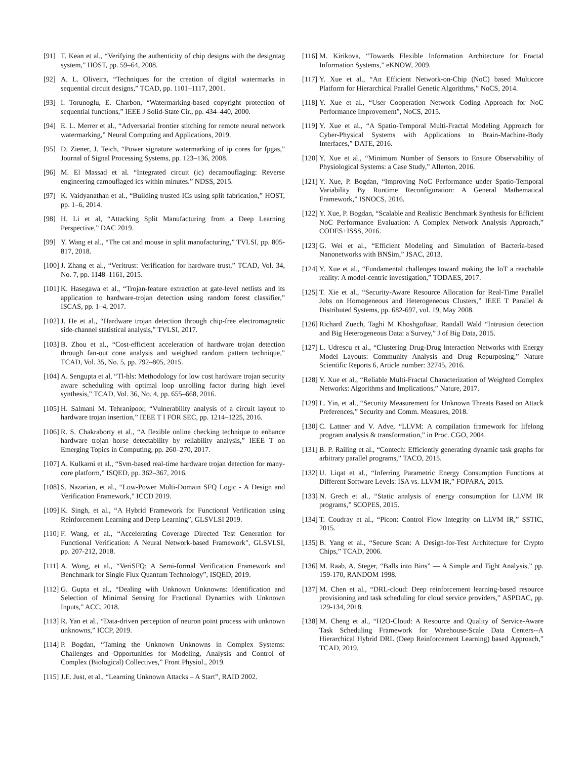[91] T. Kean et al., “Verifying the authenticity of chip designs with the designtag system,” HOST, pp. 59–64, 2008.
[92] A. L. Oliveira, “Techniques for the creation of digital watermarks in sequential circuit designs,” TCAD, pp. 1101–1117, 2001.
[93] I. Torunoglu, E. Charbon, “Watermarking-based copyright protection of sequential functions,” IEEE J Solid-State Cir., pp. 434–440, 2000.
[94] E. L. Merrer et al., “Adversarial frontier stitching for remote neural network watermarking,” Neural Computing and Applications, 2019.
[95] D. Ziener, J. Teich, “Power signature watermarking of ip cores for fpgas,” Journal of Signal Processing Systems, pp. 123–136, 2008.
[96] M. El Massad et al. “Integrated circuit (ic) decamouflaging: Reverse engineering camouflaged ics within minutes.” NDSS, 2015.
[97] K. Vaidyanathan et al., “Building trusted ICs using split fabrication,” HOST, pp. 1–6, 2014.
[98] H. Li et al, “Attacking Split Manufacturing from a Deep Learning Perspective,” DAC 2019.
[99] Y. Wang et al., “The cat and mouse in split manufacturing,” TVLSI, pp. 805-817, 2018.
[100] J. Zhang et al., “Veritrust: Verification for hardware trust,” TCAD, Vol. 34, No. 7, pp. 1148–1161, 2015.
[101] K. Hasegawa et al., “Trojan-feature extraction at gate-level netlists and its application to hardware-trojan detection using random forest classifier,” ISCAS, pp. 1–4, 2017.
[102] J. He et al., “Hardware trojan detection through chip-free electromagnetic side-channel statistical analysis,” TVLSI, 2017.
[103] B. Zhou et al., “Cost-efficient acceleration of hardware trojan detection through fan-out cone analysis and weighted random pattern technique,” TCAD, Vol. 35, No. 5, pp. 792–805, 2015.
[104] A. Sengupta et al, “Tl-hls: Methodology for low cost hardware trojan security aware scheduling with optimal loop unrolling factor during high level synthesis,” TCAD, Vol. 36, No. 4, pp. 655–668, 2016.
[105] H. Salmani M. Tehranipoor, “Vulnerability analysis of a circuit layout to hardware trojan insertion,” IEEE T I FOR SEC, pp. 1214–1225, 2016.
[106] R. S. Chakraborty et al., “A flexible online checking technique to enhance hardware trojan horse detectability by reliability analysis,” IEEE T on Emerging Topics in Computing, pp. 260–270, 2017.
[107] A. Kulkarni et al., “Svm-based real-time hardware trojan detection for many-core platform,” ISQED, pp. 362–367, 2016.
[108] S. Nazarian, et al., “Low-Power Multi-Domain SFQ Logic - A Design and Verification Framework,” ICCD 2019.
[109] K. Singh, et al., “A Hybrid Framework for Functional Verification using Reinforcement Learning and Deep Learning”, GLSVLSI 2019.
[110] F. Wang, et al., “Accelerating Coverage Directed Test Generation for Functional Verification: A Neural Network-based Framework", GLSVLSI, pp. 207-212, 2018.
[111] A. Wong, et al., “VeriSFQ: A Semi-formal Verification Framework and Benchmark for Single Flux Quantum Technology”, ISQED, 2019.
[112] G. Gupta et al., “Dealing with Unknown Unknowns: Identification and Selection of Minimal Sensing for Fractional Dynamics with Unknown Inputs,” ACC, 2018.
[113] R. Yan et al., “Data-driven perception of neuron point process with unknown unknowns,” ICCP, 2019.
[114] P. Bogdan, “Taming the Unknown Unknowns in Complex Systems: Challenges and Opportunities for Modeling, Analysis and Control of Complex (Biological) Collectives,” Front Physiol., 2019.
[115] J.E. Just, et al., “Learning Unknown Attacks – A Start”, RAID 2002.
[116] M. Kirikova, “Towards Flexible Information Architecture for Fractal Information Systems,” eKNOW, 2009.
[117] Y. Xue et al., “An Efficient Network-on-Chip (NoC) based Multicore Platform for Hierarchical Parallel Genetic Algorithms,” NoCS, 2014.
[118] Y. Xue et al., “User Cooperation Network Coding Approach for NoC Performance Improvement”, NoCS, 2015.
[119] Y. Xue et al., “A Spatio-Temporal Multi-Fractal Modeling Approach for Cyber-Physical Systems with Applications to Brain-Machine-Body Interfaces,” DATE, 2016.
[120] Y. Xue et al., “Minimum Number of Sensors to Ensure Observability of Physiological Systems: a Case Study,” Allerton, 2016.
[121] Y. Xue, P. Bogdan, “Improving NoC Performance under Spatio-Temporal Variability By Runtime Reconfiguration: A General Mathematical Framework,” ISNOCS, 2016.
[122] Y. Xue, P. Bogdan, “Scalable and Realistic Benchmark Synthesis for Efficient NoC Performance Evaluation: A Complex Network Analysis Approach,” CODES+ISSS, 2016.
[123] G. Wei et al., “Efficient Modeling and Simulation of Bacteria-based Nanonetworks with BNSim,” JSAC, 2013.
[124] Y. Xue et al., “Fundamental challenges toward making the IoT a reachable reality: A model-centric investigation,” TODAES, 2017.
[125] T. Xie et al., “Security-Aware Resource Allocation for Real-Time Parallel Jobs on Homogeneous and Heterogeneous Clusters,” IEEE T Parallel & Distributed Systems, pp. 682-697, vol. 19, May 2008.
[126] Richard Zuech, Taghi M Khoshgoftaar, Randall Wald “Intrusion detection and Big Heterogeneous Data: a Survey,” J of Big Data, 2015.
[127] L. Udrescu et al., “Clustering Drug-Drug Interaction Networks with Energy Model Layouts: Community Analysis and Drug Repurposing,” Nature Scientific Reports 6, Article number: 32745, 2016.
[128] Y. Xue et al., “Reliable Multi-Fractal Characterization of Weighted Complex Networks: Algorithms and Implications,” Nature, 2017.
[129] L. Yin, et al., “Security Measurement for Unknown Threats Based on Attack Preferences,” Security and Comm. Measures, 2018.
[130] C. Lattner and V. Adve, “LLVM: A compilation framework for lifelong program analysis & transformation,” in Proc. CGO, 2004.
[131] B. P. Railing et al., “Contech: Efficiently generating dynamic task graphs for arbitrary parallel programs,” TACO, 2015.
[132] U. Liqat et al., “Inferring Parametric Energy Consumption Functions at Different Software Levels: ISA vs. LLVM IR,” FOPARA, 2015.
[133] N. Grech et al., “Static analysis of energy consumption for LLVM IR programs,” SCOPES, 2015.
[134] T. Coudray et al., “Picon: Control Flow Integrity on LLVM IR,” SSTIC, 2015.
[135] B. Yang et al., “Secure Scan: A Design-for-Test Architecture for Crypto Chips,” TCAD, 2006.
[136] M. Raab, A. Steger, “Balls into Bins” — A Simple and Tight Analysis,” pp. 159-170, RANDOM 1998.
[137] M. Chen et al., “DRL-cloud: Deep reinforcement learning-based resource provisioning and task scheduling for cloud service providers,” ASPDAC, pp. 129-134, 2018.
[138] M. Cheng et al., “H2O-Cloud: A Resource and Quality of Service-Aware Task Scheduling Framework for Warehouse-Scale Data Centers--A Hierarchical Hybrid DRL (Deep Reinforcement Learning) based Approach,” TCAD, 2019.